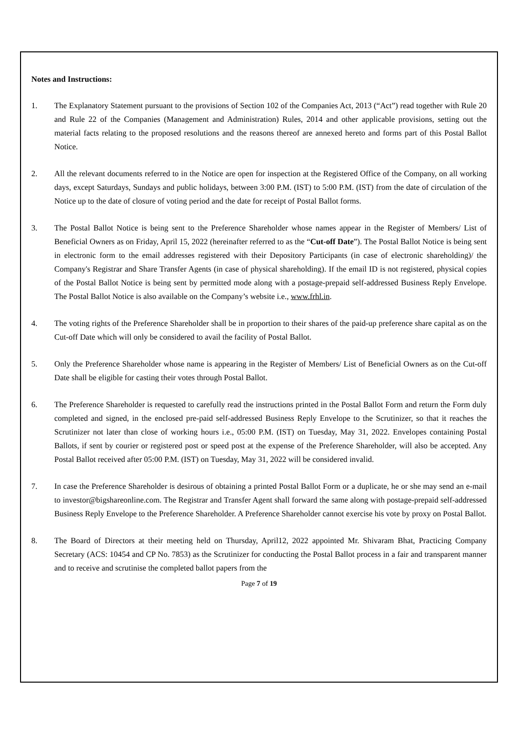Notes and Instructions:
1. The Explanatory Statement pursuant to the provisions of Section 102 of the Companies Act, 2013 (“Act”) read together with Rule 20 and Rule 22 of the Companies (Management and Administration) Rules, 2014 and other applicable provisions, setting out the material facts relating to the proposed resolutions and the reasons thereof are annexed hereto and forms part of this Postal Ballot Notice.
2. All the relevant documents referred to in the Notice are open for inspection at the Registered Office of the Company, on all working days, except Saturdays, Sundays and public holidays, between 3:00 P.M. (IST) to 5:00 P.M. (IST) from the date of circulation of the Notice up to the date of closure of voting period and the date for receipt of Postal Ballot forms.
3. The Postal Ballot Notice is being sent to the Preference Shareholder whose names appear in the Register of Members/ List of Beneficial Owners as on Friday, April 15, 2022 (hereinafter referred to as the “Cut-off Date”). The Postal Ballot Notice is being sent in electronic form to the email addresses registered with their Depository Participants (in case of electronic shareholding)/ the Company's Registrar and Share Transfer Agents (in case of physical shareholding). If the email ID is not registered, physical copies of the Postal Ballot Notice is being sent by permitted mode along with a postage-prepaid self-addressed Business Reply Envelope. The Postal Ballot Notice is also available on the Company’s website i.e., www.frhl.in.
4. The voting rights of the Preference Shareholder shall be in proportion to their shares of the paid-up preference share capital as on the Cut-off Date which will only be considered to avail the facility of Postal Ballot.
5. Only the Preference Shareholder whose name is appearing in the Register of Members/ List of Beneficial Owners as on the Cut-off Date shall be eligible for casting their votes through Postal Ballot.
6. The Preference Shareholder is requested to carefully read the instructions printed in the Postal Ballot Form and return the Form duly completed and signed, in the enclosed pre-paid self-addressed Business Reply Envelope to the Scrutinizer, so that it reaches the Scrutinizer not later than close of working hours i.e., 05:00 P.M. (IST) on Tuesday, May 31, 2022. Envelopes containing Postal Ballots, if sent by courier or registered post or speed post at the expense of the Preference Shareholder, will also be accepted. Any Postal Ballot received after 05:00 P.M. (IST) on Tuesday, May 31, 2022 will be considered invalid.
7. In case the Preference Shareholder is desirous of obtaining a printed Postal Ballot Form or a duplicate, he or she may send an e-mail to investor@bigshareonline.com. The Registrar and Transfer Agent shall forward the same along with postage-prepaid self-addressed Business Reply Envelope to the Preference Shareholder. A Preference Shareholder cannot exercise his vote by proxy on Postal Ballot.
8. The Board of Directors at their meeting held on Thursday, April12, 2022 appointed Mr. Shivaram Bhat, Practicing Company Secretary (ACS: 10454 and CP No. 7853) as the Scrutinizer for conducting the Postal Ballot process in a fair and transparent manner and to receive and scrutinise the completed ballot papers from the
Page 7 of 19